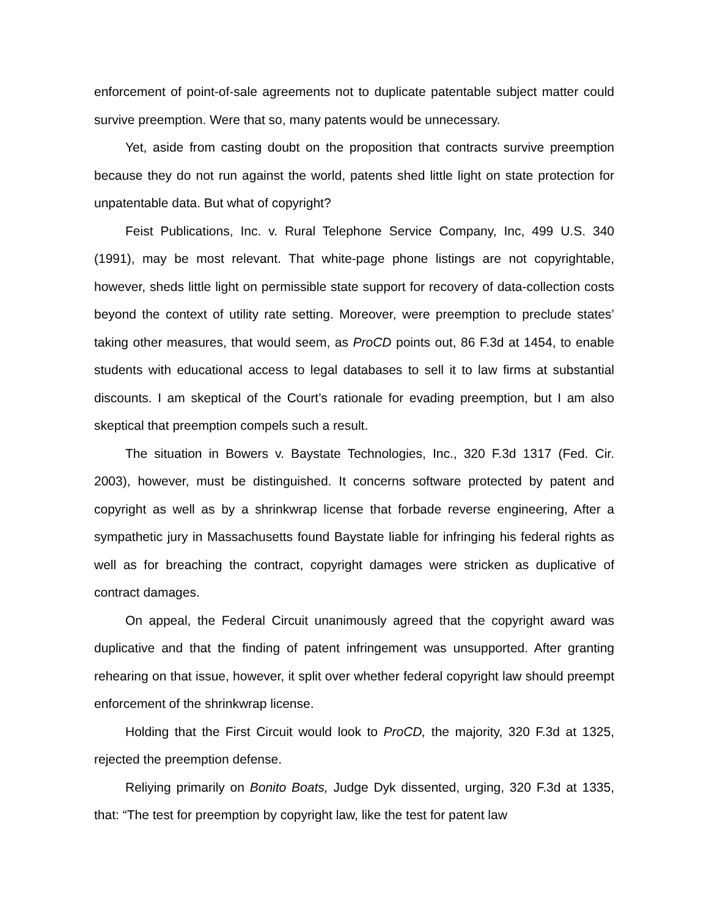enforcement of point-of-sale agreements not to duplicate patentable subject matter could survive preemption. Were that so, many patents would be unnecessary.
Yet, aside from casting doubt on the proposition that contracts survive preemption because they do not run against the world, patents shed little light on state protection for unpatentable data. But what of copyright?
Feist Publications, Inc. v. Rural Telephone Service Company, Inc, 499 U.S. 340 (1991), may be most relevant. That white-page phone listings are not copyrightable, however, sheds little light on permissible state support for recovery of data-collection costs beyond the context of utility rate setting. Moreover, were preemption to preclude states’ taking other measures, that would seem, as ProCD points out, 86 F.3d at 1454, to enable students with educational access to legal databases to sell it to law firms at substantial discounts. I am skeptical of the Court’s rationale for evading preemption, but I am also skeptical that preemption compels such a result.
The situation in Bowers v. Baystate Technologies, Inc., 320 F.3d 1317 (Fed. Cir. 2003), however, must be distinguished. It concerns software protected by patent and copyright as well as by a shrinkwrap license that forbade reverse engineering, After a sympathetic jury in Massachusetts found Baystate liable for infringing his federal rights as well as for breaching the contract, copyright damages were stricken as duplicative of contract damages.
On appeal, the Federal Circuit unanimously agreed that the copyright award was duplicative and that the finding of patent infringement was unsupported. After granting rehearing on that issue, however, it split over whether federal copyright law should preempt enforcement of the shrinkwrap license.
Holding that the First Circuit would look to ProCD, the majority, 320 F.3d at 1325, rejected the preemption defense.
Reliying primarily on Bonito Boats, Judge Dyk dissented, urging, 320 F.3d at 1335, that: “The test for preemption by copyright law, like the test for patent law